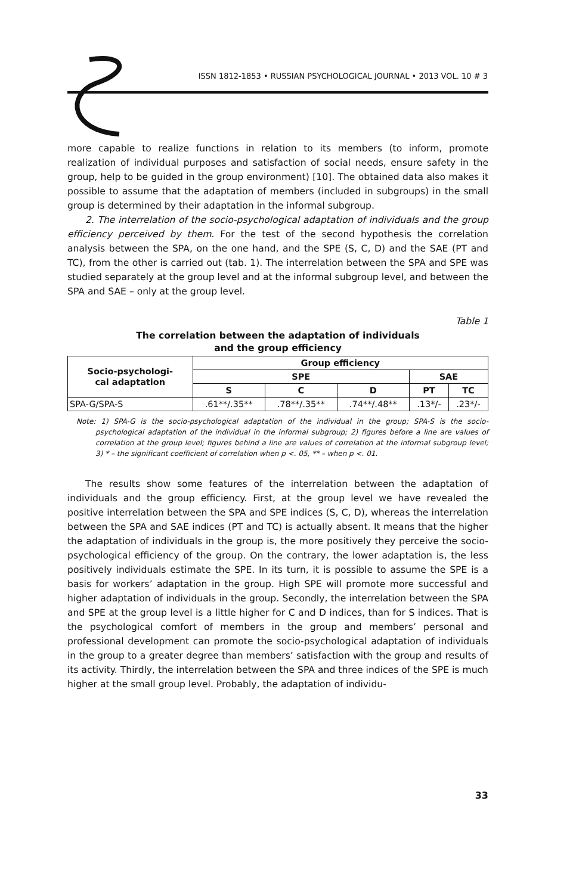ISSN 1812-1853 • RUSSIAN PSYCHOLOGICAL JOURNAL • 2013 VOL. 10 # 3
more capable to realize functions in relation to its members (to inform, promote realization of individual purposes and satisfaction of social needs, ensure safety in the group, help to be guided in the group environment) [10]. The obtained data also makes it possible to assume that the adaptation of members (included in subgroups) in the small group is determined by their adaptation in the informal subgroup.
2. The interrelation of the socio-psychological adaptation of individuals and the group efficiency perceived by them. For the test of the second hypothesis the correlation analysis between the SPA, on the one hand, and the SPE (S, C, D) and the SAE (PT and TC), from the other is carried out (tab. 1). The interrelation between the SPA and SPE was studied separately at the group level and at the informal subgroup level, and between the SPA and SAE – only at the group level.
Table 1
The correlation between the adaptation of individuals
and the group efficiency
| Socio-psychologi- cal adaptation | Group efficiency | | | | |
| --- | --- | --- | --- | --- | --- |
| | SPE | | | SAE | |
| | S | C | D | PT | TC |
| SPA-G/SPA-S | .61**/.35** | .78**/.35** | .74**/.48** | .13*/- | .23*/- |
Note: 1) SPA-G is the socio-psychological adaptation of the individual in the group; SPA-S is the socio-psychological adaptation of the individual in the informal subgroup; 2) figures before a line are values of correlation at the group level; figures behind a line are values of correlation at the informal subgroup level; 3) * – the significant coefficient of correlation when p <. 05, ** – when p <. 01.
The results show some features of the interrelation between the adaptation of individuals and the group efficiency. First, at the group level we have revealed the positive interrelation between the SPA and SPE indices (S, C, D), whereas the interrelation between the SPA and SAE indices (PT and TC) is actually absent. It means that the higher the adaptation of individuals in the group is, the more positively they perceive the socio-psychological efficiency of the group. On the contrary, the lower adaptation is, the less positively individuals estimate the SPE. In its turn, it is possible to assume the SPE is a basis for workers’ adaptation in the group. High SPE will promote more successful and higher adaptation of individuals in the group. Secondly, the interrelation between the SPA and SPE at the group level is a little higher for C and D indices, than for S indices. That is the psychological comfort of members in the group and members’ personal and professional development can promote the socio-psychological adaptation of individuals in the group to a greater degree than members’ satisfaction with the group and results of its activity. Thirdly, the interrelation between the SPA and three indices of the SPE is much higher at the small group level. Probably, the adaptation of individu-
33